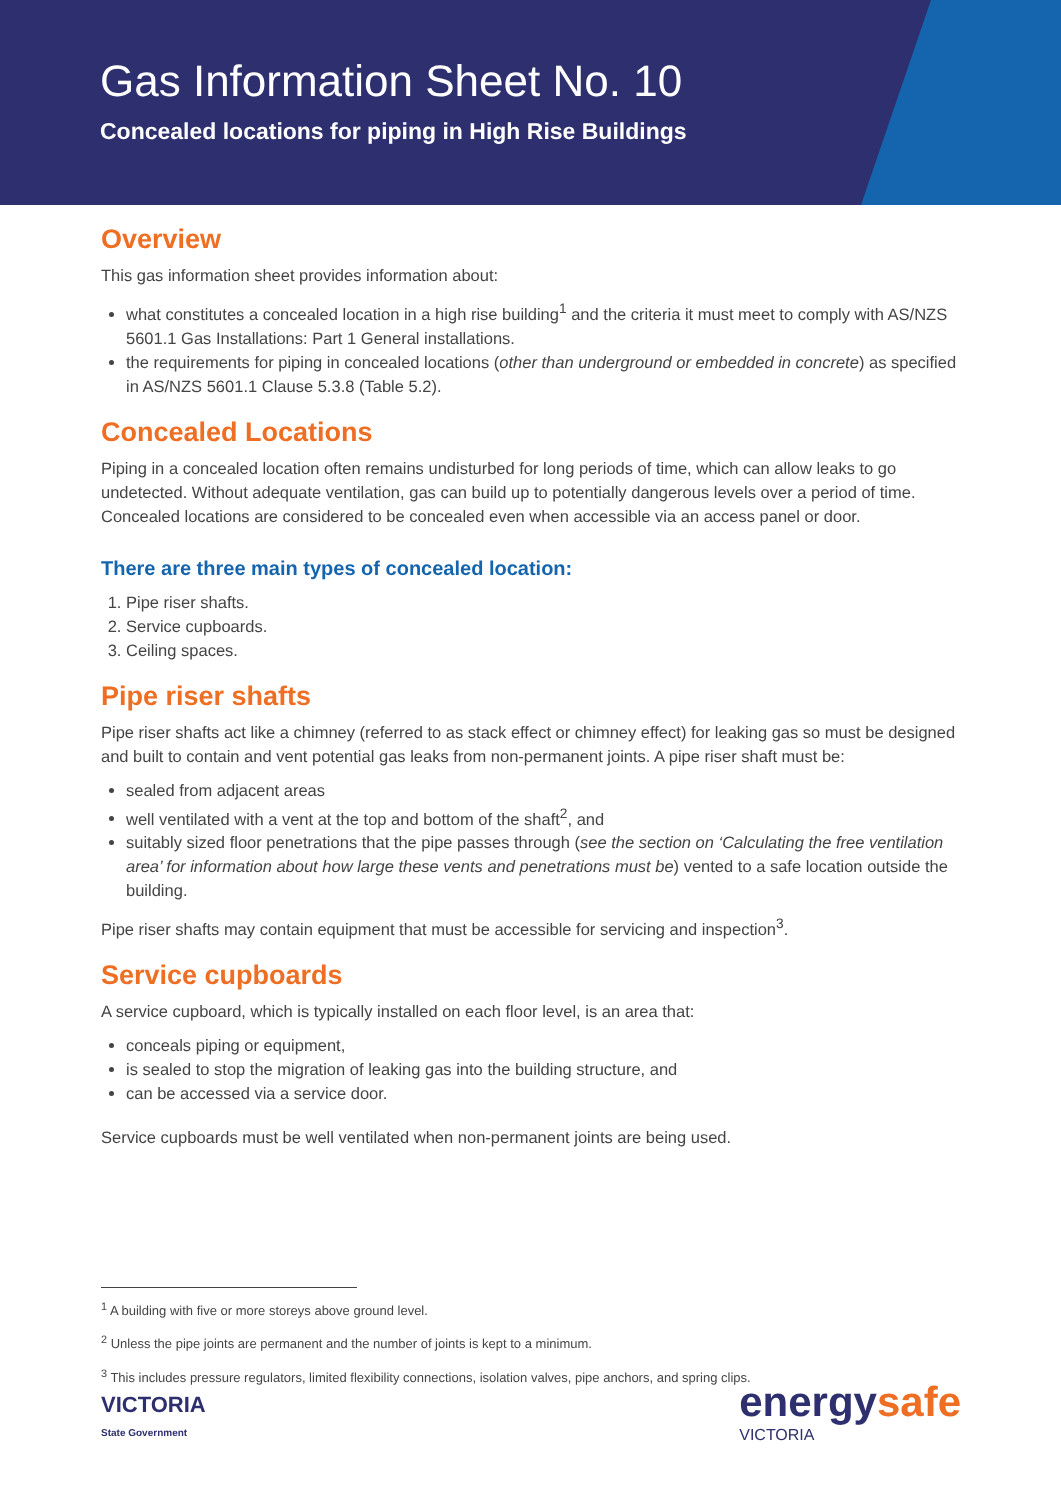Gas Information Sheet No. 10
Concealed locations for piping in High Rise Buildings
Overview
This gas information sheet provides information about:
what constitutes a concealed location in a high rise building<sup>1</sup> and the criteria it must meet to comply with AS/NZS 5601.1 Gas Installations: Part 1 General installations.
the requirements for piping in concealed locations (other than underground or embedded in concrete) as specified in AS/NZS 5601.1 Clause 5.3.8 (Table 5.2).
Concealed Locations
Piping in a concealed location often remains undisturbed for long periods of time, which can allow leaks to go undetected. Without adequate ventilation, gas can build up to potentially dangerous levels over a period of time. Concealed locations are considered to be concealed even when accessible via an access panel or door.
There are three main types of concealed location:
1. Pipe riser shafts.
2. Service cupboards.
3. Ceiling spaces.
Pipe riser shafts
Pipe riser shafts act like a chimney (referred to as stack effect or chimney effect) for leaking gas so must be designed and built to contain and vent potential gas leaks from non-permanent joints. A pipe riser shaft must be:
sealed from adjacent areas
well ventilated with a vent at the top and bottom of the shaft<sup>2</sup>, and
suitably sized floor penetrations that the pipe passes through (see the section on ‘Calculating the free ventilation area’ for information about how large these vents and penetrations must be) vented to a safe location outside the building.
Pipe riser shafts may contain equipment that must be accessible for servicing and inspection<sup>3</sup>.
Service cupboards
A service cupboard, which is typically installed on each floor level, is an area that:
conceals piping or equipment,
is sealed to stop the migration of leaking gas into the building structure, and
can be accessed via a service door.
Service cupboards must be well ventilated when non-permanent joints are being used.
<sup>1</sup> A building with five or more storeys above ground level.
<sup>2</sup> Unless the pipe joints are permanent and the number of joints is kept to a minimum.
<sup>3</sup> This includes pressure regulators, limited flexibility connections, isolation valves, pipe anchors, and spring clips.
VICTORIA
State Government
energysafe
VICTORIA